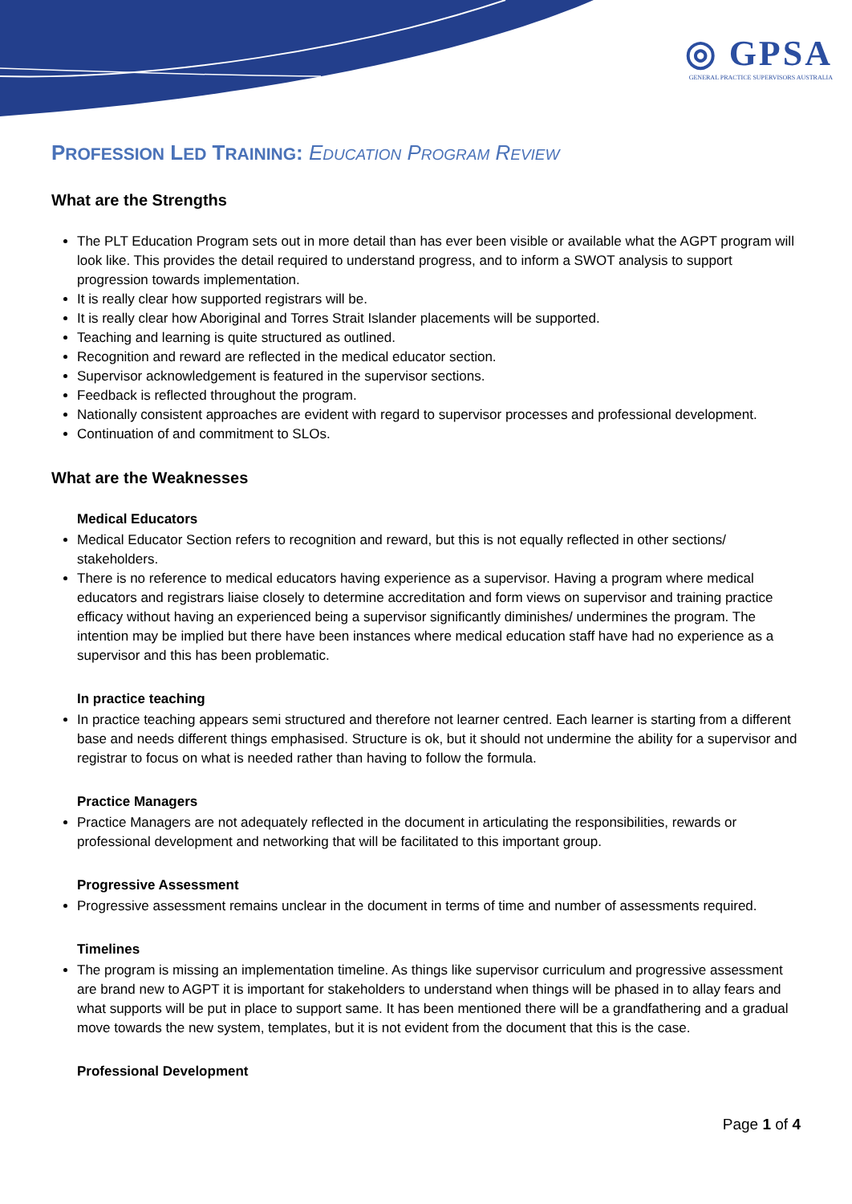◎ GPSA
GENERAL PRACTICE SUPERVISORS AUSTRALIA
PROFESSION LED TRAINING: EDUCATION PROGRAM REVIEW
What are the Strengths
The PLT Education Program sets out in more detail than has ever been visible or available what the AGPT program will look like. This provides the detail required to understand progress, and to inform a SWOT analysis to support progression towards implementation.
It is really clear how supported registrars will be.
It is really clear how Aboriginal and Torres Strait Islander placements will be supported.
Teaching and learning is quite structured as outlined.
Recognition and reward are reflected in the medical educator section.
Supervisor acknowledgement is featured in the supervisor sections.
Feedback is reflected throughout the program.
Nationally consistent approaches are evident with regard to supervisor processes and professional development.
Continuation of and commitment to SLOs.
What are the Weaknesses
Medical Educators
Medical Educator Section refers to recognition and reward, but this is not equally reflected in other sections/ stakeholders.
There is no reference to medical educators having experience as a supervisor. Having a program where medical educators and registrars liaise closely to determine accreditation and form views on supervisor and training practice efficacy without having an experienced being a supervisor significantly diminishes/ undermines the program. The intention may be implied but there have been instances where medical education staff have had no experience as a supervisor and this has been problematic.
In practice teaching
In practice teaching appears semi structured and therefore not learner centred. Each learner is starting from a different base and needs different things emphasised. Structure is ok, but it should not undermine the ability for a supervisor and registrar to focus on what is needed rather than having to follow the formula.
Practice Managers
Practice Managers are not adequately reflected in the document in articulating the responsibilities, rewards or professional development and networking that will be facilitated to this important group.
Progressive Assessment
Progressive assessment remains unclear in the document in terms of time and number of assessments required.
Timelines
The program is missing an implementation timeline. As things like supervisor curriculum and progressive assessment are brand new to AGPT it is important for stakeholders to understand when things will be phased in to allay fears and what supports will be put in place to support same. It has been mentioned there will be a grandfathering and a gradual move towards the new system, templates, but it is not evident from the document that this is the case.
Professional Development
Page 1 of 4